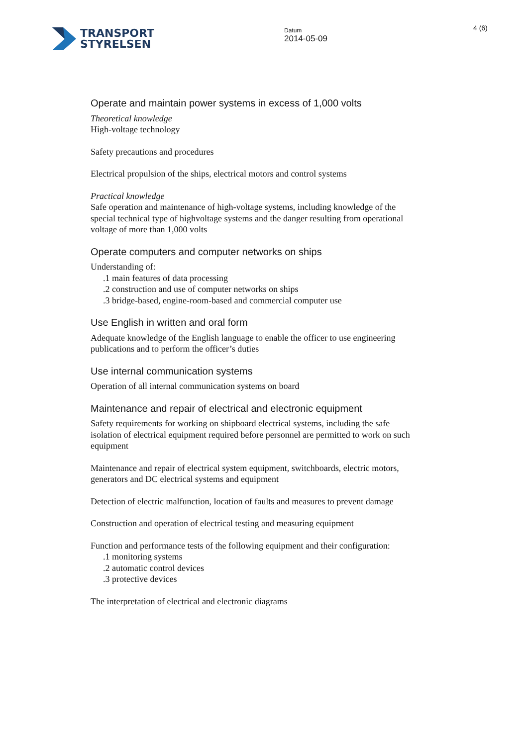TRANSPORT
STYRELSEN
Datum
2014-05-09
4 (6)
Operate and maintain power systems in excess of 1,000 volts
Theoretical knowledge
High-voltage technology
Safety precautions and procedures
Electrical propulsion of the ships, electrical motors and control systems
Practical knowledge
Safe operation and maintenance of high-voltage systems, including knowledge of the special technical type of highvoltage systems and the danger resulting from operational voltage of more than 1,000 volts
Operate computers and computer networks on ships
Understanding of:
.1 main features of data processing
.2 construction and use of computer networks on ships
.3 bridge-based, engine-room-based and commercial computer use
Use English in written and oral form
Adequate knowledge of the English language to enable the officer to use engineering publications and to perform the officer’s duties
Use internal communication systems
Operation of all internal communication systems on board
Maintenance and repair of electrical and electronic equipment
Safety requirements for working on shipboard electrical systems, including the safe isolation of electrical equipment required before personnel are permitted to work on such equipment
Maintenance and repair of electrical system equipment, switchboards, electric motors, generators and DC electrical systems and equipment
Detection of electric malfunction, location of faults and measures to prevent damage
Construction and operation of electrical testing and measuring equipment
Function and performance tests of the following equipment and their configuration:
.1 monitoring systems
.2 automatic control devices
.3 protective devices
The interpretation of electrical and electronic diagrams